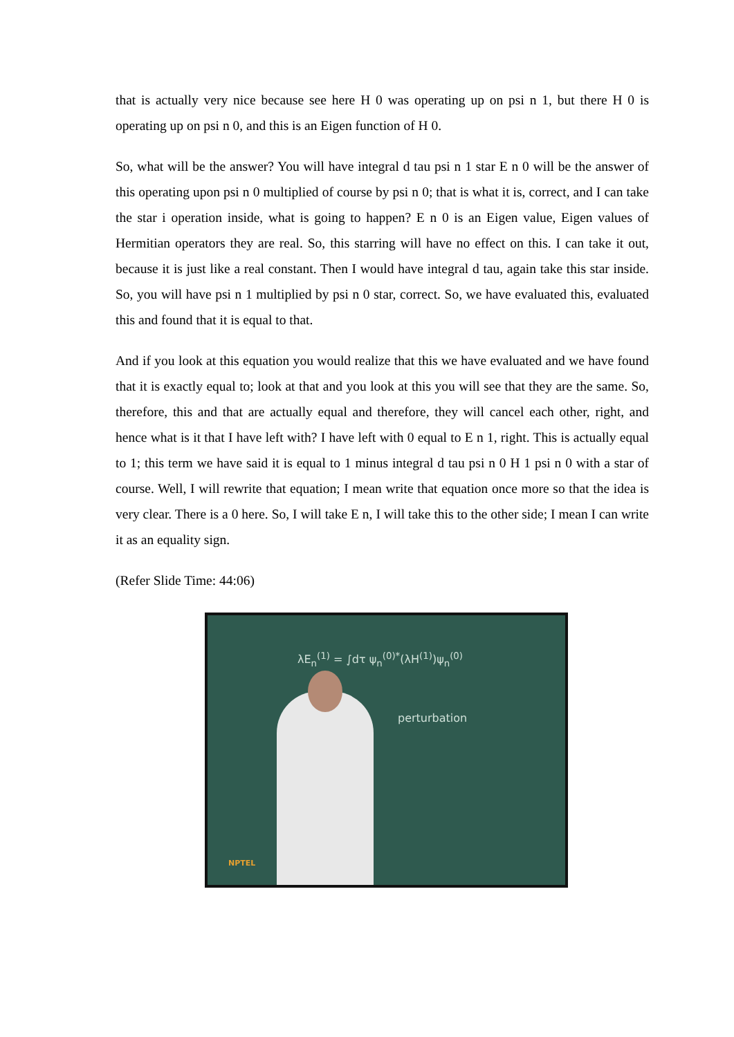that is actually very nice because see here H 0 was operating up on psi n 1, but there H 0 is operating up on psi n 0, and this is an Eigen function of H 0.
So, what will be the answer? You will have integral d tau psi n 1 star E n 0 will be the answer of this operating upon psi n 0 multiplied of course by psi n 0; that is what it is, correct, and I can take the star i operation inside, what is going to happen? E n 0 is an Eigen value, Eigen values of Hermitian operators they are real. So, this starring will have no effect on this. I can take it out, because it is just like a real constant. Then I would have integral d tau, again take this star inside. So, you will have psi n 1 multiplied by psi n 0 star, correct. So, we have evaluated this, evaluated this and found that it is equal to that.
And if you look at this equation you would realize that this we have evaluated and we have found that it is exactly equal to; look at that and you look at this you will see that they are the same. So, therefore, this and that are actually equal and therefore, they will cancel each other, right, and hence what is it that I have left with? I have left with 0 equal to E n 1, right. This is actually equal to 1; this term we have said it is equal to 1 minus integral d tau psi n 0 H 1 psi n 0 with a star of course. Well, I will rewrite that equation; I mean write that equation once more so that the idea is very clear. There is a 0 here. So, I will take E n, I will take this to the other side; I mean I can write it as an equality sign.
(Refer Slide Time: 44:06)
λE<sub>n</sub><sup>(1)</sup> = ∫dτ ψ<sub>n</sub><sup>(0)*</sup>(λH<sup>(1)</sup>)ψ<sub>n</sub><sup>(0)</sup>
perturbation
NPTEL